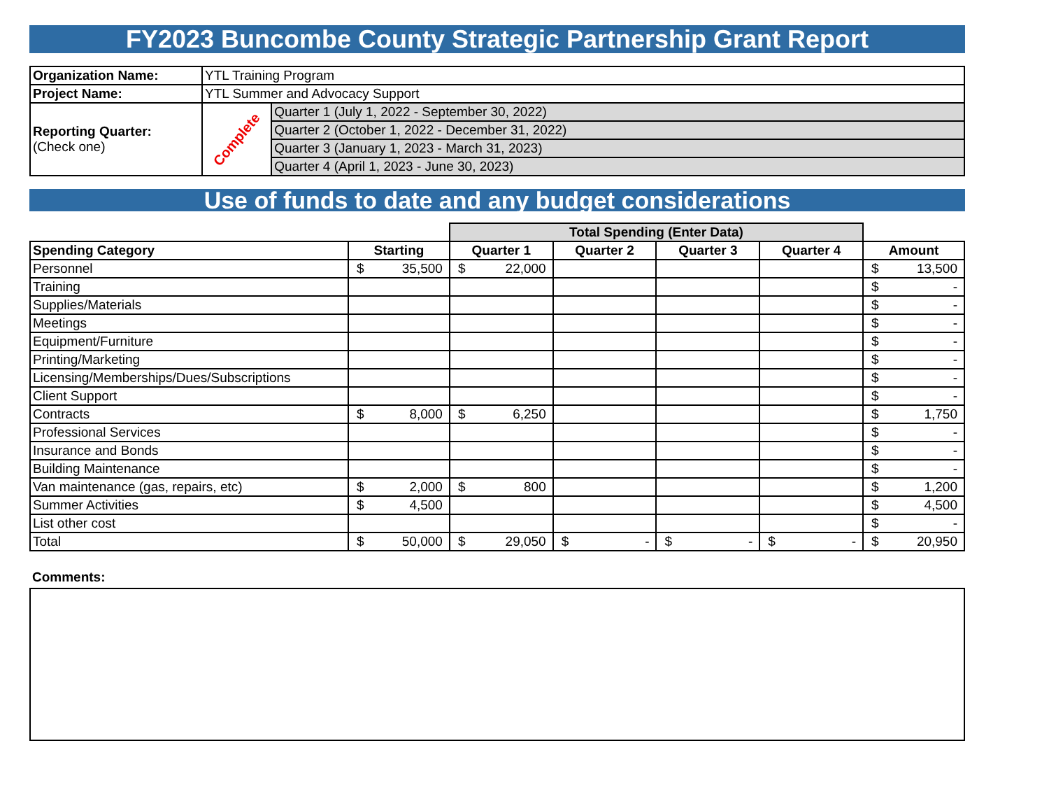FY2023 Buncombe County Strategic Partnership Grant Report
| Organization Name: | YTL Training Program | |
| Project Name: | YTL Summer and Advocacy Support | |
| Reporting Quarter: (Check one) | Complete | Quarter 1 (July 1, 2022 - September 30, 2022) |
| | | Quarter 2 (October 1, 2022 - December 31, 2022) |
| | | Quarter 3 (January 1, 2023 - March 31, 2023) |
| | | Quarter 4 (April 1, 2023 - June 30, 2023) |
Use of funds to date and any budget considerations
| | | Total Spending (Enter Data) | | | | |
| Spending Category | Starting | Quarter 1 | Quarter 2 | Quarter 3 | Quarter 4 | Amount |
| Personnel | $ 35,500 | $ 22,000 | | | | $ 13,500 |
| Training | | | | | | $ - |
| Supplies/Materials | | | | | | $ - |
| Meetings | | | | | | $ - |
| Equipment/Furniture | | | | | | $ - |
| Printing/Marketing | | | | | | $ - |
| Licensing/Memberships/Dues/Subscriptions | | | | | | $ - |
| Client Support | | | | | | $ - |
| Contracts | $ 8,000 | $ 6,250 | | | | $ 1,750 |
| Professional Services | | | | | | $ - |
| Insurance and Bonds | | | | | | $ - |
| Building Maintenance | | | | | | $ - |
| Van maintenance (gas, repairs, etc) | $ 2,000 | $ 800 | | | | $ 1,200 |
| Summer Activities | $ 4,500 | | | | | $ 4,500 |
| List other cost | | | | | | $ - |
| Total | $ 50,000 | $ 29,050 | $ - | $ - | $ - | $ 20,950 |
Comments: